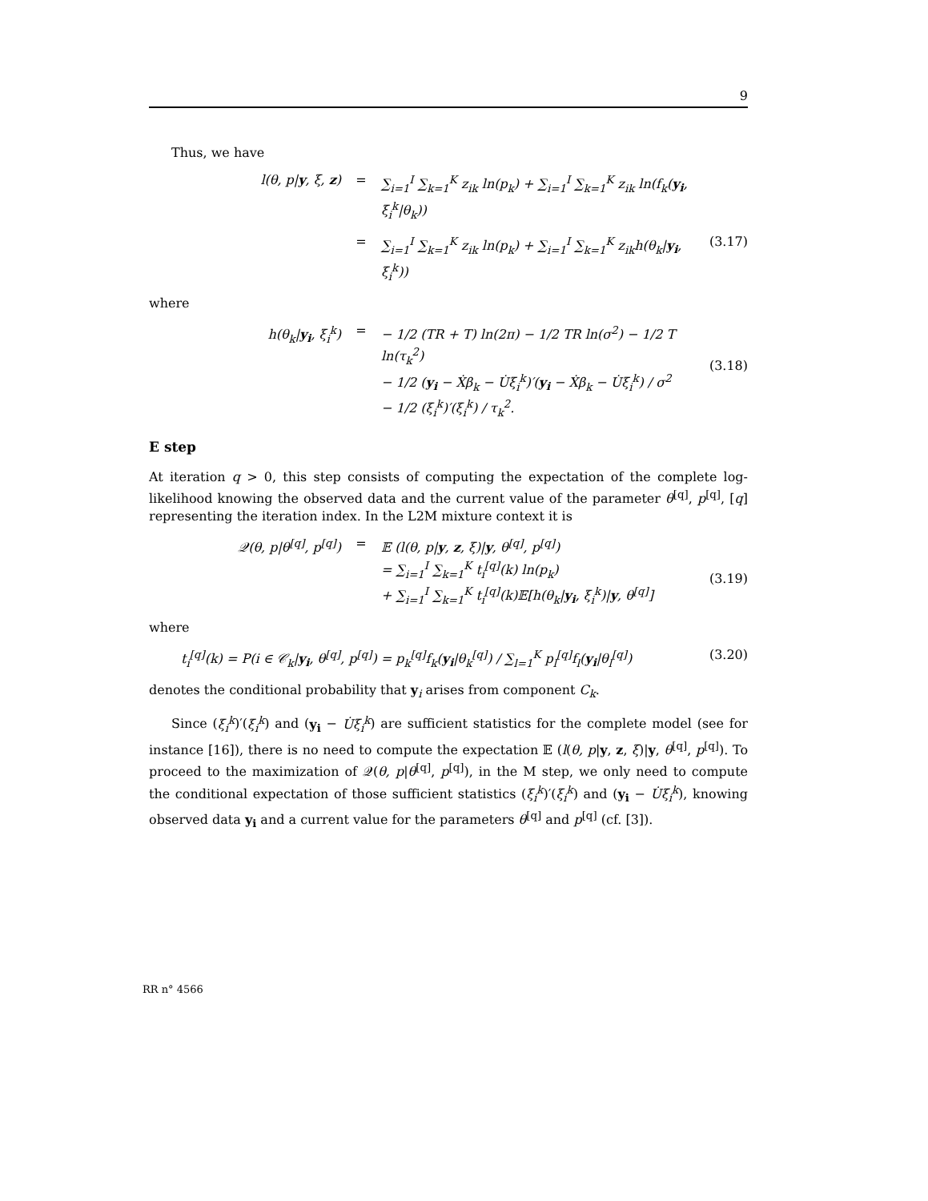9
Thus, we have
l(θ, p|y, ξ, z) = ∑<sub>i=1</sub><sup>I</sup> ∑<sub>k=1</sub><sup>K</sup> z<sub>ik</sub> ln(p<sub>k</sub>) + ∑<sub>i=1</sub><sup>I</sup> ∑<sub>k=1</sub><sup>K</sup> z<sub>ik</sub> ln(f<sub>k</sub>(y<sub>i</sub>, ξ<sub>i</sub><sup>k</sup>|θ<sub>k</sub>))
= ∑<sub>i=1</sub><sup>I</sup> ∑<sub>k=1</sub><sup>K</sup> z<sub>ik</sub> ln(p<sub>k</sub>) + ∑<sub>i=1</sub><sup>I</sup> ∑<sub>k=1</sub><sup>K</sup> z<sub>ik</sub>h(θ<sub>k</sub>|y<sub>i</sub>, ξ<sub>i</sub><sup>k</sup>))
(3.17)
where
h(θ<sub>k</sub>|y<sub>i</sub>, ξ<sub>i</sub><sup>k</sup>) = − 1/2 (TR + T) ln(2π) − 1/2 TR ln(σ<sup>2</sup>) − 1/2 T ln(τ<sub>k</sub><sup>2</sup>)
− 1/2 (y<sub>i</sub> − Ẋβ<sub>k</sub> − U̇ξ<sub>i</sub><sup>k</sup>)′(y<sub>i</sub> − Ẋβ<sub>k</sub> − U̇ξ<sub>i</sub><sup>k</sup>) / σ<sup>2</sup>
− 1/2 (ξ<sub>i</sub><sup>k</sup>)′(ξ<sub>i</sub><sup>k</sup>) / τ<sub>k</sub><sup>2</sup>.
(3.18)
E step
At iteration q > 0, this step consists of computing the expectation of the complete log-likelihood knowing the observed data and the current value of the parameter θ<sup>[q]</sup>, p<sup>[q]</sup>, [q] representing the iteration index. In the L2M mixture context it is
𝒬(θ, p|θ<sup>[q]</sup>, p<sup>[q]</sup>) = 𝔼 (l(θ, p|y, z, ξ)|y, θ<sup>[q]</sup>, p<sup>[q]</sup>)
= ∑<sub>i=1</sub><sup>I</sup> ∑<sub>k=1</sub><sup>K</sup> t<sub>i</sub><sup>[q]</sup>(k) ln(p<sub>k</sub>)
+ ∑<sub>i=1</sub><sup>I</sup> ∑<sub>k=1</sub><sup>K</sup> t<sub>i</sub><sup>[q]</sup>(k)𝔼[h(θ<sub>k</sub>|y<sub>i</sub>, ξ<sub>i</sub><sup>k</sup>)|y, θ<sup>[q]</sup>]
(3.19)
where
t<sub>i</sub><sup>[q]</sup>(k) = P(i ∈ 𝒞<sub>k</sub>|y<sub>i</sub>, θ<sup>[q]</sup>, p<sup>[q]</sup>) = p<sub>k</sub><sup>[q]</sup>f<sub>k</sub>(y<sub>i</sub>|θ<sub>k</sub><sup>[q]</sup>) / ∑<sub>l=1</sub><sup>K</sup> p<sub>l</sub><sup>[q]</sup>f<sub>l</sub>(y<sub>i</sub>|θ<sub>l</sub><sup>[q]</sup>)
(3.20)
denotes the conditional probability that y<sub>i</sub> arises from component C<sub>k</sub>.
Since (ξ<sub>i</sub><sup>k</sup>)′(ξ<sub>i</sub><sup>k</sup>) and (y<sub>i</sub> − U̇ξ<sub>i</sub><sup>k</sup>) are sufficient statistics for the complete model (see for instance [16]), there is no need to compute the expectation 𝔼 (l(θ, p|y, z, ξ)|y, θ<sup>[q]</sup>, p<sup>[q]</sup>). To proceed to the maximization of 𝒬(θ, p|θ<sup>[q]</sup>, p<sup>[q]</sup>), in the M step, we only need to compute the conditional expectation of those sufficient statistics (ξ<sub>i</sub><sup>k</sup>)′(ξ<sub>i</sub><sup>k</sup>) and (y<sub>i</sub> − U̇ξ<sub>i</sub><sup>k</sup>), knowing observed data y<sub>i</sub> and a current value for the parameters θ<sup>[q]</sup> and p<sup>[q]</sup> (cf. [3]).
RR n° 4566